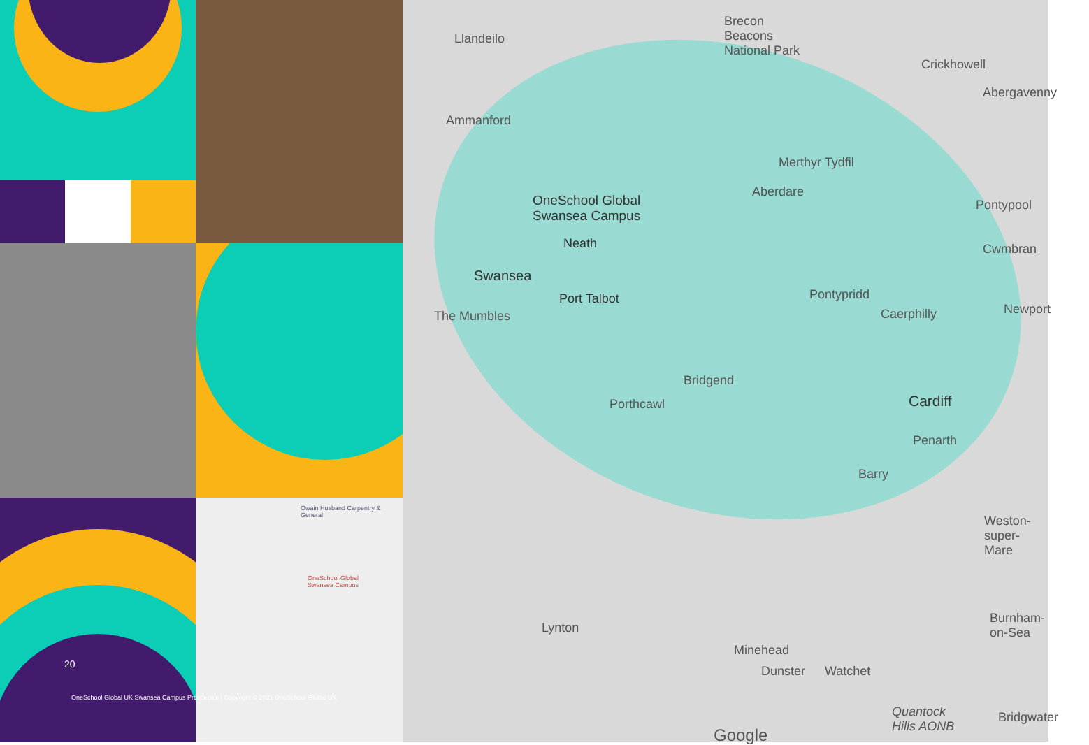OneSchool Global
Swansea Campus
Owain Husband Carpentry & General
20
OneSchool Global UK Swansea Campus Prospectus | Copyright © 2021 OneSchool Global UK
Llandeilo
Brecon
Beacons
National Park
Crickhowell
Abergavenny
Ammanford
Merthyr Tydfil
Aberdare
OneSchool Global
Swansea Campus
Pontypool
Neath Cwmbran
Swansea
Port Talbot Pontypridd
The Mumbles Caerphilly Newport
Bridgend
Cardiff
Porthcawl
Penarth
Barry
Weston-super-Mare
Burnham-on-Sea
Lynton
Minehead
Dunster Watchet
Quantock
Hills AONB
Bridgwater
Google